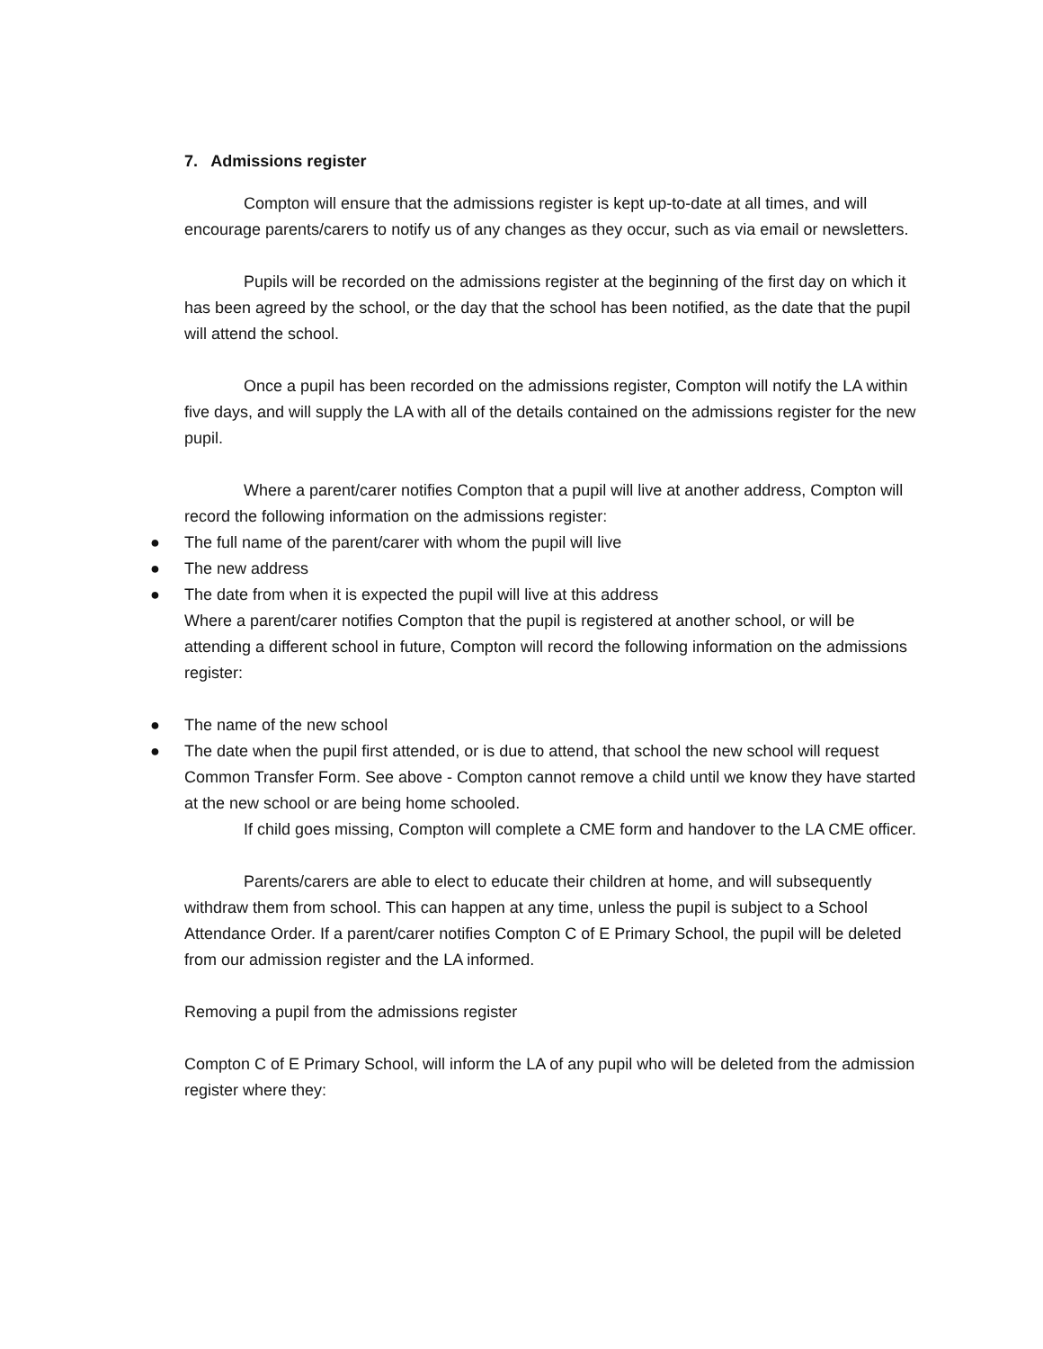7. Admissions register
Compton will ensure that the admissions register is kept up-to-date at all times, and will encourage parents/carers to notify us of any changes as they occur, such as via email or newsletters.
Pupils will be recorded on the admissions register at the beginning of the first day on which it has been agreed by the school, or the day that the school has been notified, as the date that the pupil will attend the school.
Once a pupil has been recorded on the admissions register, Compton will notify the LA within five days, and will supply the LA with all of the details contained on the admissions register for the new pupil.
Where a parent/carer notifies Compton that a pupil will live at another address, Compton will record the following information on the admissions register:
● The full name of the parent/carer with whom the pupil will live
● The new address
● The date from when it is expected the pupil will live at this address
Where a parent/carer notifies Compton that the pupil is registered at another school, or will be attending a different school in future, Compton will record the following information on the admissions register:
● The name of the new school
● The date when the pupil first attended, or is due to attend, that school the new school will request Common Transfer Form. See above - Compton cannot remove a child until we know they have started at the new school or are being home schooled.
If child goes missing, Compton will complete a CME form and handover to the LA CME officer.
Parents/carers are able to elect to educate their children at home, and will subsequently withdraw them from school. This can happen at any time, unless the pupil is subject to a School Attendance Order. If a parent/carer notifies Compton C of E Primary School, the pupil will be deleted from our admission register and the LA informed.
Removing a pupil from the admissions register
Compton C of E Primary School, will inform the LA of any pupil who will be deleted from the admission register where they: